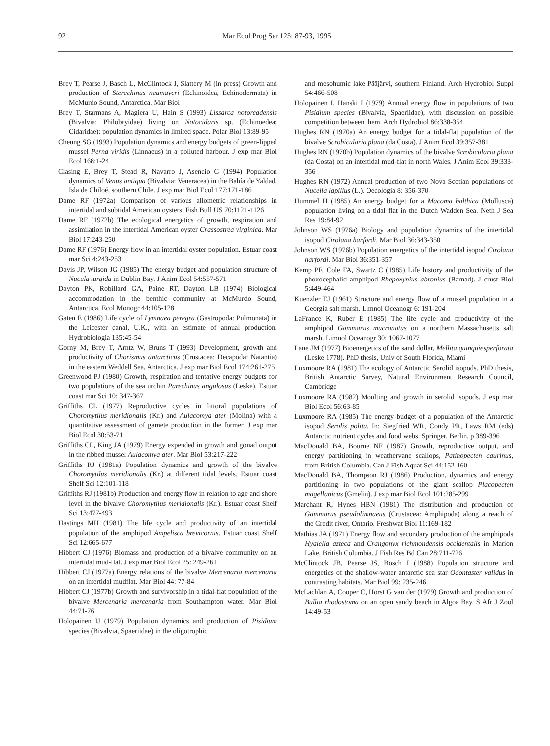92 Mar Ecol Prog Ser 125: 87-93, 1995
Brey T, Pearse J, Basch L, McClintock J, Slattery M (in press) Growth and production of Sterechinus neumayeri (Echinoidea, Echinodermata) in McMurdo Sound, Antarctica. Mar Biol
Brey T, Starmans A, Magiera U, Hain S (1993) Lissarca notorcadensis (Bivalvia: Philobryidae) living on Notocidaris sp. (Echinoedea: Cidaridae): population dynamics in limited space. Polar Biol 13:89-95
Cheung SG (1993) Population dynamics and energy budgets of green-lipped mussel Perna viridis (Linnaeus) in a polluted harbour. J exp mar Biol Ecol 168:1-24
Clasing E, Brey T, Stead R, Navarro J, Asencio G (1994) Population dynamics of Venus antiqua (Bivalvia: Veneracea) in the Bahía de Yaldad, Isla de Chiloé, southern Chile. J exp mar Biol Ecol 177:171-186
Dame RF (1972a) Comparison of various allometric relationships in intertidal and subtidal American oysters. Fish Bull US 70:1121-1126
Dame RF (1972b) The ecological energetics of growth, respiration and assimilation in the intertidal American oyster Crassostrea virginica. Mar Biol 17:243-250
Dame RF (1976) Energy flow in an intertidal oyster population. Estuar coast mar Sci 4:243-253
Davis JP, Wilson JG (1985) The energy budget and population structure of Nucula turgida in Dublin Bay. J Anim Ecol 54:557-571
Dayton PK, Robillard GA, Paine RT, Dayton LB (1974) Biological accommodation in the benthic community at McMurdo Sound, Antarctica. Ecol Monogr 44:105-128
Gaten E (1986) Life cycle of Lymnaea peregra (Gastropoda: Pulmonata) in the Leicester canal, U.K., with an estimate of annual production. Hydrobiologia 135:45-54
Gorny M, Brey T, Arntz W, Bruns T (1993) Development, growth and productivity of Chorismus antarcticus (Crustacea: Decapoda: Natantia) in the eastern Weddell Sea, Antarctica. J exp mar Biol Ecol 174:261-275
Greenwood PJ (1980) Growth, respiration and tentative energy budgets for two populations of the sea urchin Parechinus angulosus (Leske). Estuar coast mar Sci 10: 347-367
Griffiths CL (1977) Reproductive cycles in littoral populations of Choromytilus meridionalis (Kr.) and Aulacomya ater (Molina) with a quantitative assessment of gamete production in the former. J exp mar Biol Ecol 30:53-71
Griffiths CL, King JA (1979) Energy expended in growth and gonad output in the ribbed mussel Aulacomya ater. Mar Biol 53:217-222
Griffiths RJ (1981a) Population dynamics and growth of the bivalve Choromytilus meridionalis (Kr.) at different tidal levels. Estuar coast Shelf Sci 12:101-118
Griffiths RJ (1981b) Production and energy flow in relation to age and shore level in the bivalve Choromytilus meridionalis (Kr.). Estuar coast Shelf Sci 13:477-493
Hastings MH (1981) The life cycle and productivity of an intertidal population of the amphipod Ampelisca brevicornis. Estuar coast Shelf Sci 12:665-677
Hibbert CJ (1976) Biomass and production of a bivalve community on an intertidal mud-flat. J exp mar Biol Ecol 25: 249-261
Hibbert CJ (1977a) Energy relations of the bivalve Mercenaria mercenaria on an intertidal mudflat. Mar Biol 44: 77-84
Hibbert CJ (1977b) Growth and survivorship in a tidal-flat population of the bivalve Mercenaria mercenaria from Southampton water. Mar Biol 44:71-76
Holopainen IJ (1979) Population dynamics and production of Pisidium species (Bivalvia, Spaeriidae) in the oligotrophic
and mesohumic lake Pääjärvi, southern Finland. Arch Hydrobiol Suppl 54:466-508
Holopainen I, Hanski I (1979) Annual energy flow in populations of two Pisidium species (Bivalvia, Spaeriidae), with discussion on possible competition between them. Arch Hydrobiol 86:338-354
Hughes RN (1970a) An energy budget for a tidal-flat population of the bivalve Scrobicularia plana (da Costa). J Anim Ecol 39:357-381
Hughes RN (1970b) Population dynamics of the bivalve Scrobicularia plana (da Costa) on an intertidal mud-flat in north Wales. J Anim Ecol 39:333-356
Hughes RN (1972) Annual production of two Nova Scotian populations of Nucella lapillus (L.). Oecologia 8: 356-370
Hummel H (1985) An energy budget for a Macoma balthica (Mollusca) population living on a tidal flat in the Dutch Wadden Sea. Neth J Sea Res 19:84-92
Johnson WS (1976a) Biology and population dynamics of the intertidal isopod Cirolana harfordi. Mar Biol 36:343-350
Johnson WS (1976b) Population energetics of the intertidal isopod Cirolana harfordi. Mar Biol 36:351-357
Kemp PF, Cole FA, Swartz C (1985) Life history and productivity of the phoxocephalid amphipod Rhepoxynius abronius (Barnad). J crust Biol 5:449-464
Kuenzler EJ (1961) Structure and energy flow of a mussel population in a Georgia salt marsh. Limnol Oceanogr 6: 191-204
LaFrance K, Ruber E (1985) The life cycle and productivity of the amphipod Gammarus mucronatus on a northern Massachusetts salt marsh. Limnol Oceanogr 30: 1067-1077
Lane JM (1977) Bioenergetics of the sand dollar, Mellita quinquiesperforata (Leske 1778). PhD thesis, Univ of South Florida, Miami
Luxmoore RA (1981) The ecology of Antarctic Serolid isopods. PhD thesis, British Antarctic Survey, Natural Environment Research Council, Cambridge
Luxmoore RA (1982) Moulting and growth in serolid isopods. J exp mar Biol Ecol 56:63-85
Luxmoore RA (1985) The energy budget of a population of the Antarctic isopod Serolis polita. In: Siegfried WR, Condy PR, Laws RM (eds) Antarctic nutrient cycles and food webs. Springer, Berlin, p 389-396
MacDonald BA, Bourne NF (1987) Growth, reproductive output, and energy partitioning in weathervane scallops, Patinopecten caurinus, from British Columbia. Can J Fish Aquat Sci 44:152-160
MacDonald BA, Thompson RJ (1986) Production, dynamics and energy partitioning in two populations of the giant scallop Placopecten magellanicus (Gmelin). J exp mar Biol Ecol 101:285-299
Marchant R, Hynes HBN (1981) The distribution and production of Gammarus pseudolimnaeus (Crustacea: Amphipoda) along a reach of the Credit river, Ontario. Freshwat Biol 11:169-182
Mathias JA (1971) Energy flow and secondary production of the amphipods Hyalella azteca and Crangonyx richmondensis occidentalis in Marion Lake, British Columbia. J Fish Res Bd Can 28:711-726
McClintock JB, Pearse JS, Bosch I (1988) Population structure and energetics of the shallow-water antarctic sea star Odontaster validus in contrasting habitats. Mar Biol 99: 235-246
McLachlan A, Cooper C, Horst G van der (1979) Growth and production of Bullia rhodostoma on an open sandy beach in Algoa Bay. S Afr J Zool 14:49-53